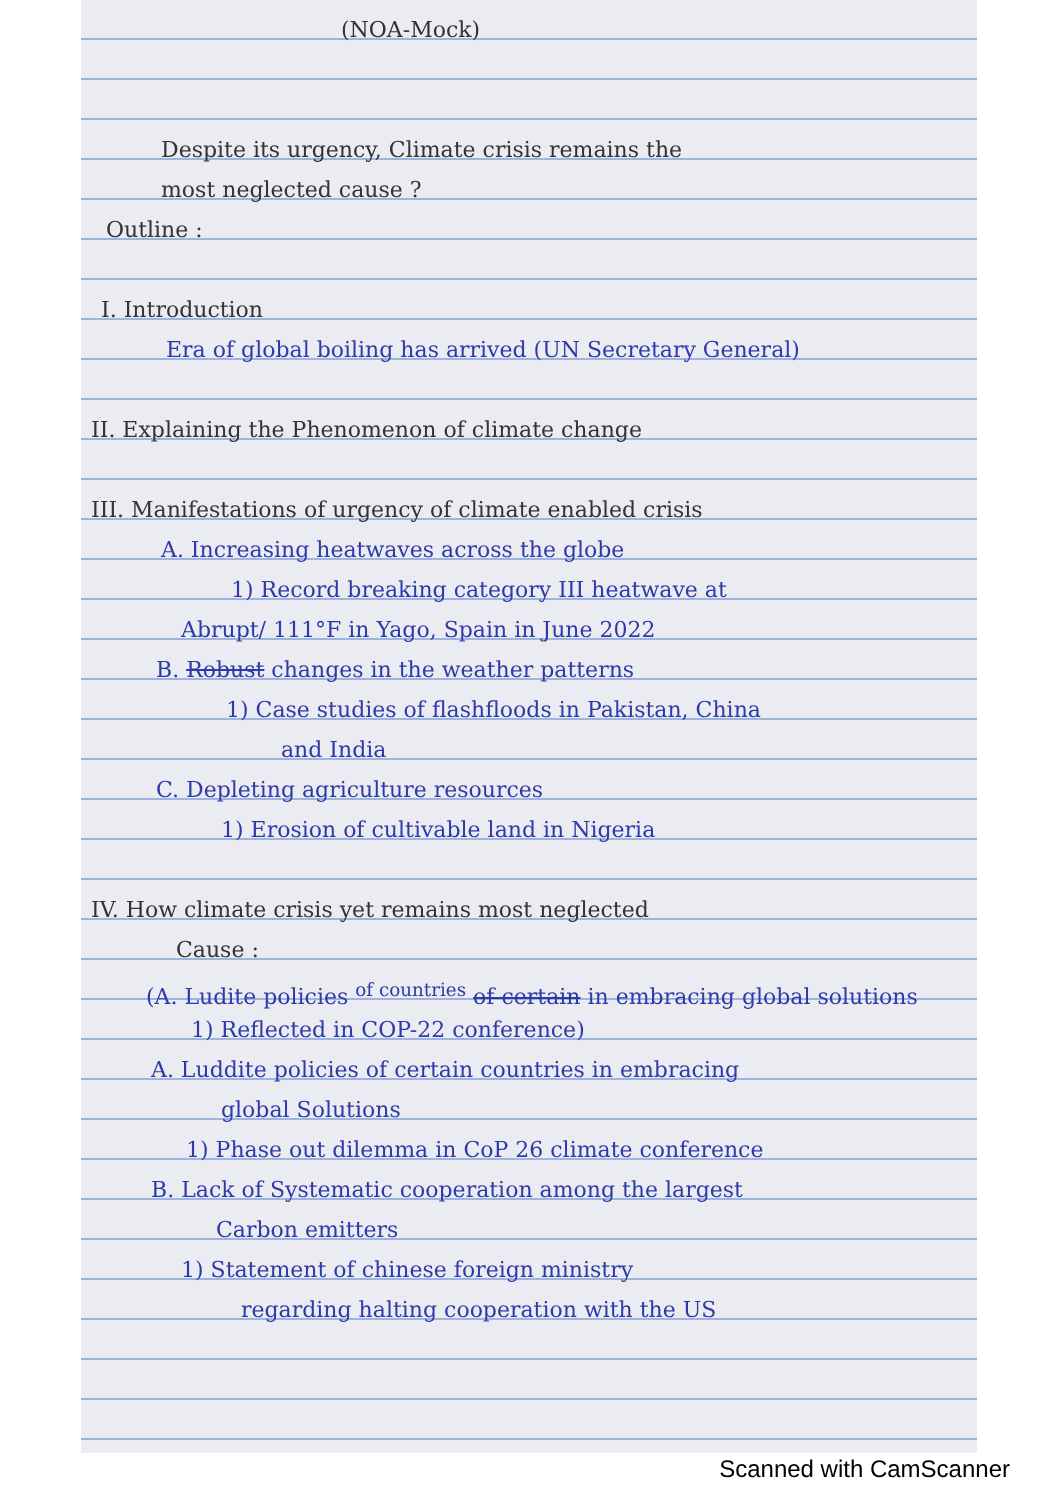(NOA-Mock)
Despite its urgency, Climate crisis remains the
most neglected cause ?
Outline :
I. Introduction
Era of global boiling has arrived (UN Secretary General)
II. Explaining the Phenomenon of climate change
III. Manifestations of urgency of climate enabled crisis
A. Increasing heatwaves across the globe
1) Record breaking category III heatwave at
Abrupt/ 111°F in Yago, Spain in June 2022
B. Robust changes in the weather patterns
1) Case studies of flashfloods in Pakistan, China
and India
C. Depleting agriculture resources
1) Erosion of cultivable land in Nigeria
IV. How climate crisis yet remains most neglected
Cause :
(A. Ludite policies <sup>of countries</sup> of certain in embracing global solutions
1) Reflected in COP-22 conference)
A. Luddite policies of certain countries in embracing
global Solutions
1) Phase out dilemma in CoP 26 climate conference
B. Lack of Systematic cooperation among the largest
Carbon emitters
1) Statement of chinese foreign ministry
regarding halting cooperation with the US
Scanned with CamScanner